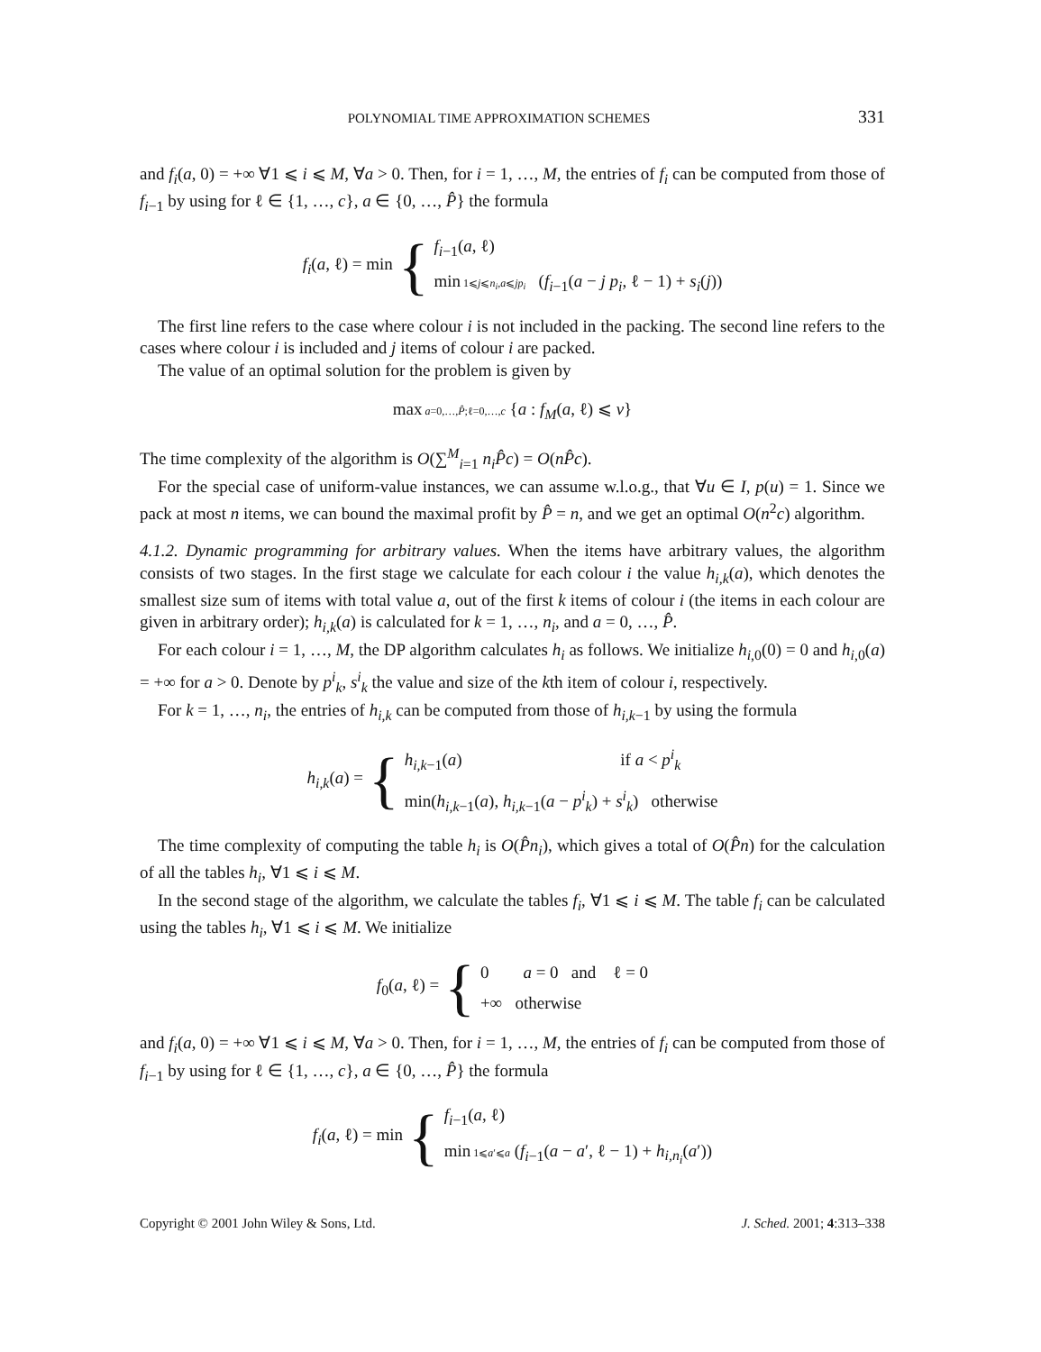POLYNOMIAL TIME APPROXIMATION SCHEMES 331
and f<sub>i</sub>(a, 0) = +∞ ∀1 ⩽ i ⩽ M, ∀a > 0. Then, for i = 1, …, M, the entries of f<sub>i</sub> can be computed from those of f<sub>i−1</sub> by using for ℓ ∈ {1, …, c}, a ∈ {0, …, P̂} the formula
f<sub>i</sub>(a, ℓ) = min { f<sub>i−1</sub>(a, ℓ)
min 1⩽j⩽n<sub>i</sub>,a⩽jp<sub>i</sub> (f<sub>i−1</sub>(a − j p<sub>i</sub>, ℓ − 1) + s<sub>i</sub>(j))
The first line refers to the case where colour i is not included in the packing. The second line refers to the cases where colour i is included and j items of colour i are packed.
The value of an optimal solution for the problem is given by
max a=0,…,P̂;ℓ=0,…,c {a : f<sub>M</sub>(a, ℓ) ⩽ v}
The time complexity of the algorithm is O(∑<sup>M</sup><sub>i=1</sub> n<sub>i</sub>P̂c) = O(nP̂c).
For the special case of uniform-value instances, we can assume w.l.o.g., that ∀u ∈ I, p(u) = 1. Since we pack at most n items, we can bound the maximal profit by P̂ = n, and we get an optimal O(n<sup>2</sup>c) algorithm.
4.1.2. Dynamic programming for arbitrary values. When the items have arbitrary values, the algorithm consists of two stages. In the first stage we calculate for each colour i the value h<sub>i,k</sub>(a), which denotes the smallest size sum of items with total value a, out of the first k items of colour i (the items in each colour are given in arbitrary order); h<sub>i,k</sub>(a) is calculated for k = 1, …, n<sub>i</sub>, and a = 0, …, P̂.
For each colour i = 1, …, M, the DP algorithm calculates h<sub>i</sub> as follows. We initialize h<sub>i,0</sub>(0) = 0 and h<sub>i,0</sub>(a) = +∞ for a > 0. Denote by p<sup>i</sup><sub>k</sub>, s<sup>i</sup><sub>k</sub> the value and size of the kth item of colour i, respectively.
For k = 1, …, n<sub>i</sub>, the entries of h<sub>i,k</sub> can be computed from those of h<sub>i,k−1</sub> by using the formula
h<sub>i,k</sub>(a) = { h<sub>i,k−1</sub>(a) if a < p<sup>i</sup><sub>k</sub>
min(h<sub>i,k−1</sub>(a), h<sub>i,k−1</sub>(a − p<sup>i</sup><sub>k</sub>) + s<sup>i</sup><sub>k</sub>) otherwise
The time complexity of computing the table h<sub>i</sub> is O(P̂n<sub>i</sub>), which gives a total of O(P̂n) for the calculation of all the tables h<sub>i</sub>, ∀1 ⩽ i ⩽ M.
In the second stage of the algorithm, we calculate the tables f<sub>i</sub>, ∀1 ⩽ i ⩽ M. The table f<sub>i</sub> can be calculated using the tables h<sub>i</sub>, ∀1 ⩽ i ⩽ M. We initialize
f<sub>0</sub>(a, ℓ) = { 0 a = 0 and ℓ = 0
+∞ otherwise
and f<sub>i</sub>(a, 0) = +∞ ∀1 ⩽ i ⩽ M, ∀a > 0. Then, for i = 1, …, M, the entries of f<sub>i</sub> can be computed from those of f<sub>i−1</sub> by using for ℓ ∈ {1, …, c}, a ∈ {0, …, P̂} the formula
f<sub>i</sub>(a, ℓ) = min { f<sub>i−1</sub>(a, ℓ)
min 1⩽a′⩽a (f<sub>i−1</sub>(a − a′, ℓ − 1) + h<sub>i,n<sub>i</sub></sub>(a′))
Copyright © 2001 John Wiley & Sons, Ltd. J. Sched. 2001; 4:313–338